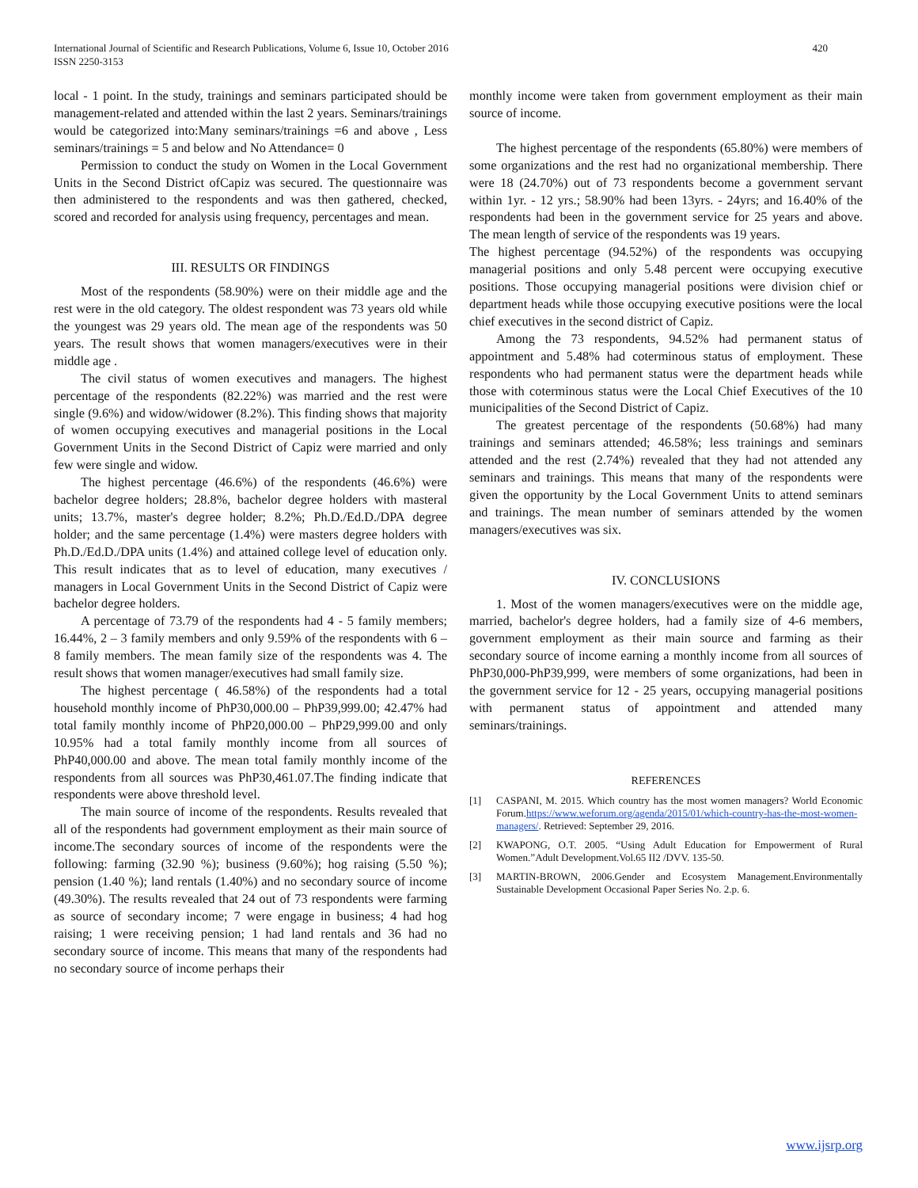International Journal of Scientific and Research Publications, Volume 6, Issue 10, October 2016
ISSN 2250-3153
420
local - 1 point. In the study, trainings and seminars participated should be management-related and attended within the last 2 years. Seminars/trainings would be categorized into:Many seminars/trainings =6 and above , Less seminars/trainings = 5 and below and No Attendance= 0
Permission to conduct the study on Women in the Local Government Units in the Second District ofCapiz was secured. The questionnaire was then administered to the respondents and was then gathered, checked, scored and recorded for analysis using frequency, percentages and mean.
III. RESULTS OR FINDINGS
Most of the respondents (58.90%) were on their middle age and the rest were in the old category. The oldest respondent was 73 years old while the youngest was 29 years old. The mean age of the respondents was 50 years. The result shows that women managers/executives were in their middle age .
The civil status of women executives and managers. The highest percentage of the respondents (82.22%) was married and the rest were single (9.6%) and widow/widower (8.2%). This finding shows that majority of women occupying executives and managerial positions in the Local Government Units in the Second District of Capiz were married and only few were single and widow.
The highest percentage (46.6%) of the respondents (46.6%) were bachelor degree holders; 28.8%, bachelor degree holders with masteral units; 13.7%, master's degree holder; 8.2%; Ph.D./Ed.D./DPA degree holder; and the same percentage (1.4%) were masters degree holders with Ph.D./Ed.D./DPA units (1.4%) and attained college level of education only. This result indicates that as to level of education, many executives / managers in Local Government Units in the Second District of Capiz were bachelor degree holders.
A percentage of 73.79 of the respondents had 4 - 5 family members; 16.44%, 2 – 3 family members and only 9.59% of the respondents with 6 – 8 family members. The mean family size of the respondents was 4. The result shows that women manager/executives had small family size.
The highest percentage ( 46.58%) of the respondents had a total household monthly income of PhP30,000.00 – PhP39,999.00; 42.47% had total family monthly income of PhP20,000.00 – PhP29,999.00 and only 10.95% had a total family monthly income from all sources of PhP40,000.00 and above. The mean total family monthly income of the respondents from all sources was PhP30,461.07.The finding indicate that respondents were above threshold level.
The main source of income of the respondents. Results revealed that all of the respondents had government employment as their main source of income.The secondary sources of income of the respondents were the following: farming (32.90 %); business (9.60%); hog raising (5.50 %); pension (1.40 %); land rentals (1.40%) and no secondary source of income (49.30%). The results revealed that 24 out of 73 respondents were farming as source of secondary income; 7 were engage in business; 4 had hog raising; 1 were receiving pension; 1 had land rentals and 36 had no secondary source of income. This means that many of the respondents had no secondary source of income perhaps their
monthly income were taken from government employment as their main source of income.
The highest percentage of the respondents (65.80%) were members of some organizations and the rest had no organizational membership. There were 18 (24.70%) out of 73 respondents become a government servant within 1yr. - 12 yrs.; 58.90% had been 13yrs. - 24yrs; and 16.40% of the respondents had been in the government service for 25 years and above. The mean length of service of the respondents was 19 years.
The highest percentage (94.52%) of the respondents was occupying managerial positions and only 5.48 percent were occupying executive positions. Those occupying managerial positions were division chief or department heads while those occupying executive positions were the local chief executives in the second district of Capiz.
Among the 73 respondents, 94.52% had permanent status of appointment and 5.48% had coterminous status of employment. These respondents who had permanent status were the department heads while those with coterminous status were the Local Chief Executives of the 10 municipalities of the Second District of Capiz.
The greatest percentage of the respondents (50.68%) had many trainings and seminars attended; 46.58%; less trainings and seminars attended and the rest (2.74%) revealed that they had not attended any seminars and trainings. This means that many of the respondents were given the opportunity by the Local Government Units to attend seminars and trainings. The mean number of seminars attended by the women managers/executives was six.
IV. CONCLUSIONS
1. Most of the women managers/executives were on the middle age, married, bachelor's degree holders, had a family size of 4-6 members, government employment as their main source and farming as their secondary source of income earning a monthly income from all sources of PhP30,000-PhP39,999, were members of some organizations, had been in the government service for 12 - 25 years, occupying managerial positions with permanent status of appointment and attended many seminars/trainings.
REFERENCES
[1] CASPANI, M. 2015. Which country has the most women managers? World Economic Forum.https://www.weforum.org/agenda/2015/01/which-country-has-the-most-women-managers/. Retrieved: September 29, 2016.
[2] KWAPONG, O.T. 2005. “Using Adult Education for Empowerment of Rural Women.”Adult Development.Vol.65 II2 /DVV. 135-50.
[3] MARTIN-BROWN, 2006.Gender and Ecosystem Management.Environmentally Sustainable Development Occasional Paper Series No. 2.p. 6.
www.ijsrp.org